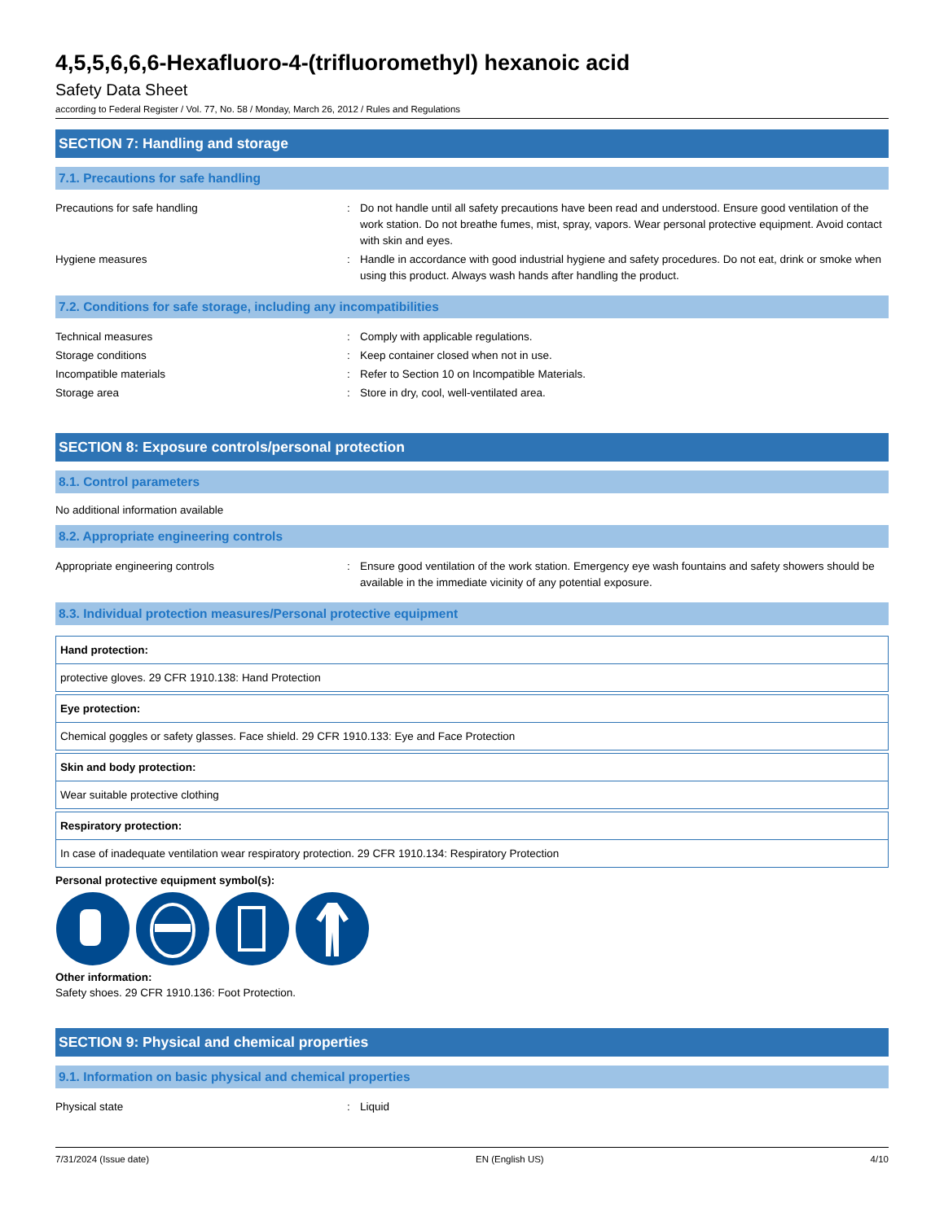4,5,5,6,6,6-Hexafluoro-4-(trifluoromethyl) hexanoic acid
Safety Data Sheet
according to Federal Register / Vol. 77, No. 58 / Monday, March 26, 2012 / Rules and Regulations
SECTION 7: Handling and storage
7.1. Precautions for safe handling
| Precautions for safe handling | : | Do not handle until all safety precautions have been read and understood. Ensure good ventilation of the work station. Do not breathe fumes, mist, spray, vapors. Wear personal protective equipment. Avoid contact with skin and eyes. |
| Hygiene measures | : | Handle in accordance with good industrial hygiene and safety procedures. Do not eat, drink or smoke when using this product. Always wash hands after handling the product. |
7.2. Conditions for safe storage, including any incompatibilities
| Technical measures | : | Comply with applicable regulations. |
| Storage conditions | : | Keep container closed when not in use. |
| Incompatible materials | : | Refer to Section 10 on Incompatible Materials. |
| Storage area | : | Store in dry, cool, well-ventilated area. |
SECTION 8: Exposure controls/personal protection
8.1. Control parameters
No additional information available
8.2. Appropriate engineering controls
| Appropriate engineering controls | : | Ensure good ventilation of the work station. Emergency eye wash fountains and safety showers should be available in the immediate vicinity of any potential exposure. |
8.3. Individual protection measures/Personal protective equipment
Hand protection:
protective gloves. 29 CFR 1910.138: Hand Protection
Eye protection:
Chemical goggles or safety glasses. Face shield. 29 CFR 1910.133: Eye and Face Protection
Skin and body protection:
Wear suitable protective clothing
Respiratory protection:
In case of inadequate ventilation wear respiratory protection. 29 CFR 1910.134: Respiratory Protection
Personal protective equipment symbol(s):
Other information:
Safety shoes. 29 CFR 1910.136: Foot Protection.
SECTION 9: Physical and chemical properties
9.1. Information on basic physical and chemical properties
| Physical state | : | Liquid |
7/31/2024 (Issue date) EN (English US) 4/10